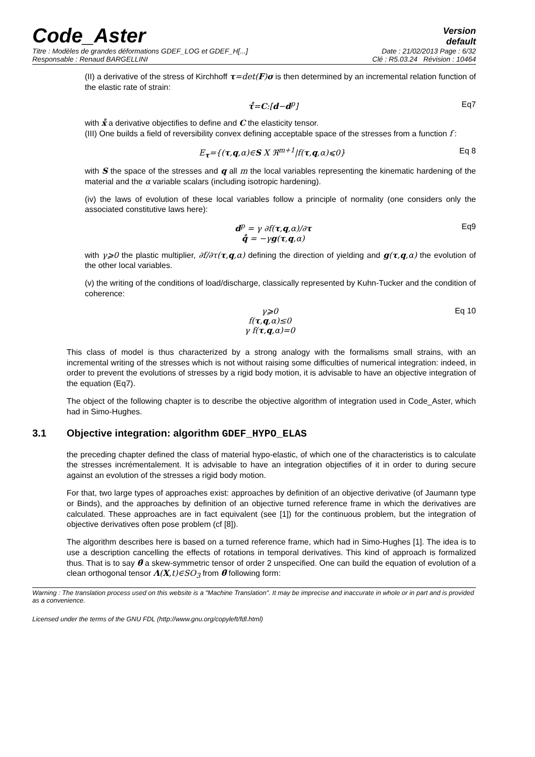Code_Aster
Version
default
Titre : Modèles de grandes déformations GDEF_LOG et GDEF_H[...] Date : 21/02/2013 Page : 6/32
Responsable : Renaud BARGELLINI Clé : R5.03.24 Révision : 10464
(II) a derivative of the stress of Kirchhoff τ=det(F)σ is then determined by an incremental relation function of the elastic rate of strain:
τ̊=C:[d−d<sup>p</sup>] Eq7
with x̊ a derivative objectifies to define and C the elasticity tensor.
(III) One builds a field of reversibility convex defining acceptable space of the stresses from a function f :
E<sub>τ</sub>={(τ,q,α)∈S X ℜ<sup>m+1</sup>|f(τ,q,α)⩽0} Eq 8
with S the space of the stresses and q all m the local variables representing the kinematic hardening of the material and the α variable scalars (including isotropic hardening).
(iv) the laws of evolution of these local variables follow a principle of normality (one considers only the associated constitutive laws here):
d<sup>p</sup> = γ ∂f(τ,q,α)/∂τ
q̊ = −γg(τ,q,α) Eq9
with γ⩾0 the plastic multiplier, ∂f/∂τ(τ,q,α) defining the direction of yielding and g(τ,q,α) the evolution of the other local variables.
(v) the writing of the conditions of load/discharge, classically represented by Kuhn-Tucker and the condition of coherence:
γ⩾0
f(τ,q,α)≤0
γ f(τ,q,α)=0 Eq 10
This class of model is thus characterized by a strong analogy with the formalisms small strains, with an incremental writing of the stresses which is not without raising some difficulties of numerical integration: indeed, in order to prevent the evolutions of stresses by a rigid body motion, it is advisable to have an objective integration of the equation (Eq7).
The object of the following chapter is to describe the objective algorithm of integration used in Code_Aster, which had in Simo-Hughes.
3.1 Objective integration: algorithm GDEF_HYPO_ELAS
the preceding chapter defined the class of material hypo-elastic, of which one of the characteristics is to calculate the stresses incrémentalement. It is advisable to have an integration objectifies of it in order to during secure against an evolution of the stresses a rigid body motion.
For that, two large types of approaches exist: approaches by definition of an objective derivative (of Jaumann type or Binds), and the approaches by definition of an objective turned reference frame in which the derivatives are calculated. These approaches are in fact equivalent (see [1]) for the continuous problem, but the integration of objective derivatives often pose problem (cf [8]).
The algorithm describes here is based on a turned reference frame, which had in Simo-Hughes [1]. The idea is to use a description cancelling the effects of rotations in temporal derivatives. This kind of approach is formalized thus. That is to say θ̃ a skew-symmetric tensor of order 2 unspecified. One can build the equation of evolution of a clean orthogonal tensor Λ(X,t)∈SO<sub>3</sub> from θ̃ following form:
Warning : The translation process used on this website is a "Machine Translation". It may be imprecise and inaccurate in whole or in part and is provided as a convenience.
Licensed under the terms of the GNU FDL (http://www.gnu.org/copyleft/fdl.html)